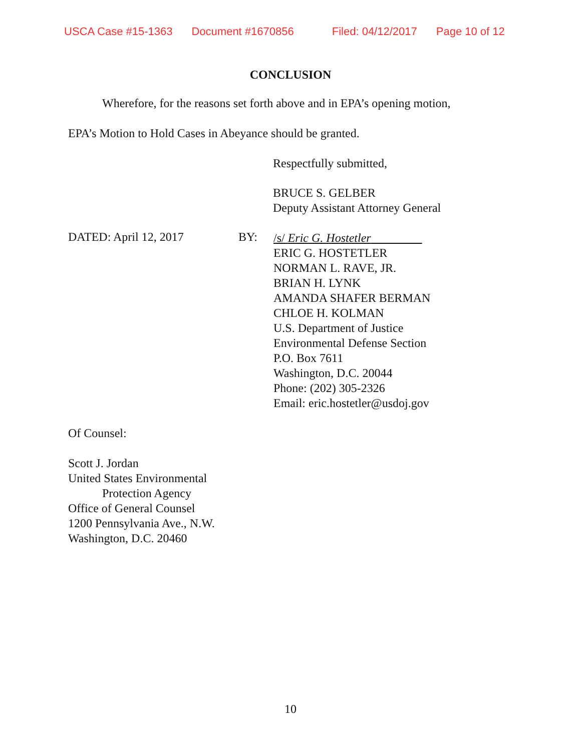USCA Case #15-1363 Document #1670856 Filed: 04/12/2017 Page 10 of 12
CONCLUSION
Wherefore, for the reasons set forth above and in EPA’s opening motion,
EPA’s Motion to Hold Cases in Abeyance should be granted.
Respectfully submitted,
BRUCE S. GELBER
Deputy Assistant Attorney General
DATED: April 12, 2017 BY:
/s/ Eric G. Hostetler
ERIC G. HOSTETLER
NORMAN L. RAVE, JR.
BRIAN H. LYNK
AMANDA SHAFER BERMAN
CHLOE H. KOLMAN
U.S. Department of Justice
Environmental Defense Section
P.O. Box 7611
Washington, D.C. 20044
Phone: (202) 305-2326
Email: eric.hostetler@usdoj.gov
Of Counsel:
Scott J. Jordan
United States Environmental
Protection Agency
Office of General Counsel
1200 Pennsylvania Ave., N.W.
Washington, D.C. 20460
10